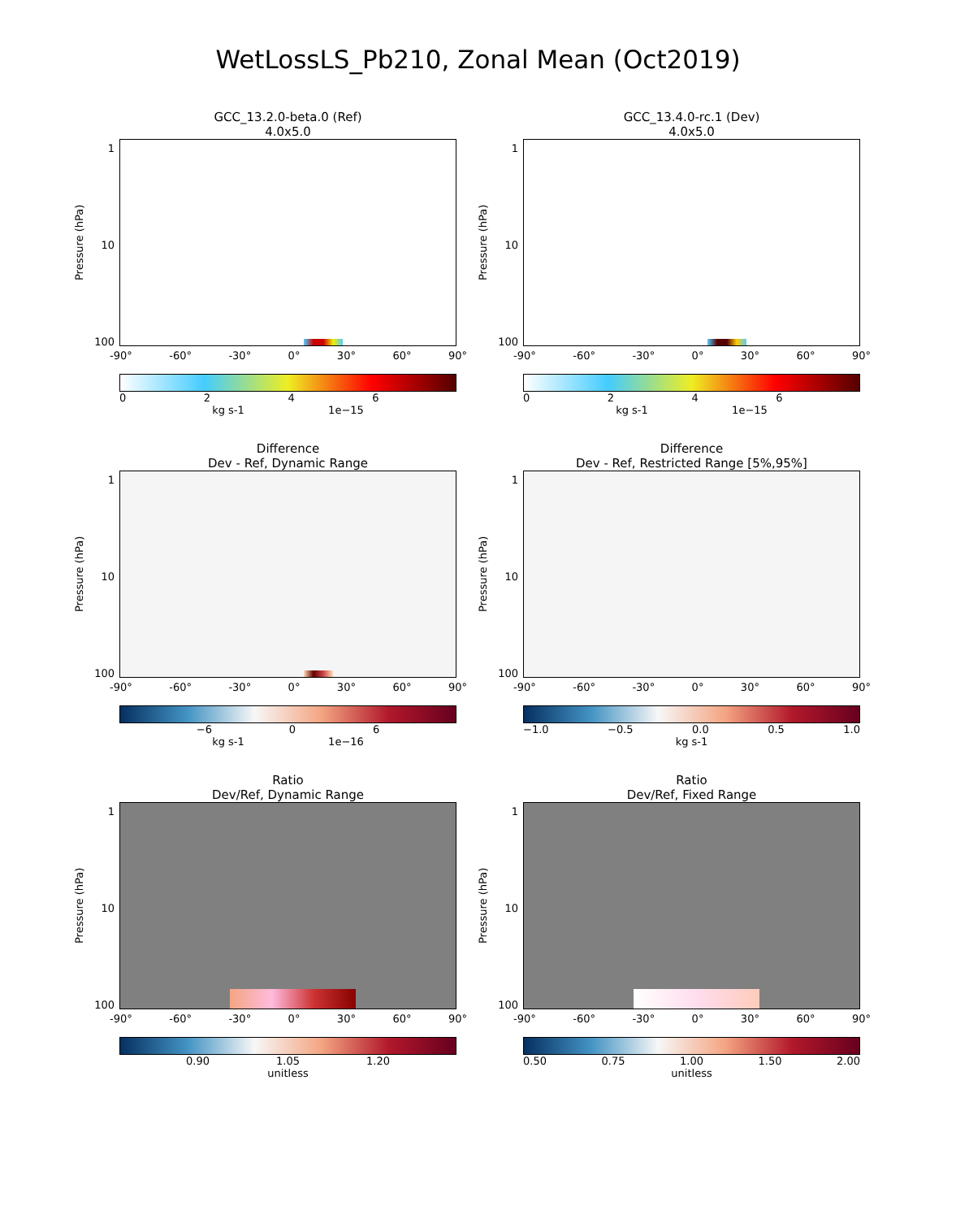WetLossLS_Pb210, Zonal Mean (Oct2019)
GCC_13.2.0-beta.0 (Ref)
4.0x5.0
Pressure (hPa)
1
10
100
-90° -60° -30° 0° 30° 60° 90°
0246
kg s-1 1e−15
GCC_13.4.0-rc.1 (Dev)
4.0x5.0
Pressure (hPa)
1
10
100
-90° -60° -30° 0° 30° 60° 90°
0246
kg s-1 1e−15
Difference
Dev - Ref, Dynamic Range
Pressure (hPa)
1
10
100
-90° -60° -30° 0° 30° 60° 90°
−6 06
kg s-1 1e−16
Difference
Dev - Ref, Restricted Range [5%,95%]
Pressure (hPa)
1
10
100
-90° -60° -30° 0° 30° 60° 90°
−1.0 −0.5 0.0 0.5 1.0
kg s-1
Ratio
Dev/Ref, Dynamic Range
Pressure (hPa)
1
10
100
-90° -60° -30° 0° 30° 60° 90°
0.90 1.05 1.20
unitless
Ratio
Dev/Ref, Fixed Range
Pressure (hPa)
1
10
100
-90° -60° -30° 0° 30° 60° 90°
0.50 0.75 1.00 1.50 2.00
unitless